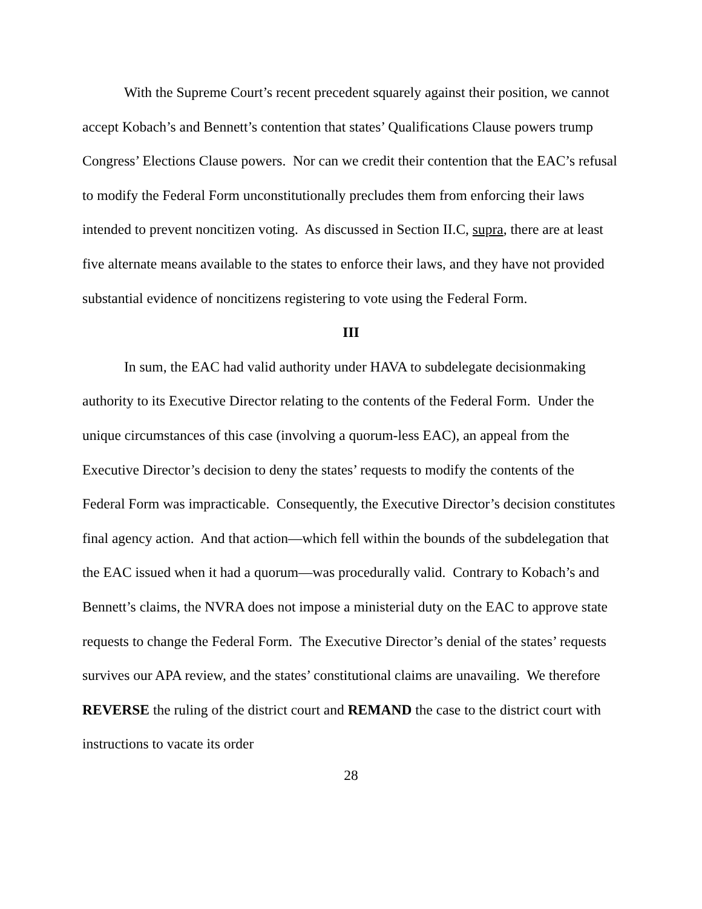With the Supreme Court’s recent precedent squarely against their position, we cannot accept Kobach’s and Bennett’s contention that states’ Qualifications Clause powers trump Congress’ Elections Clause powers. Nor can we credit their contention that the EAC’s refusal to modify the Federal Form unconstitutionally precludes them from enforcing their laws intended to prevent noncitizen voting. As discussed in Section II.C, supra, there are at least five alternate means available to the states to enforce their laws, and they have not provided substantial evidence of noncitizens registering to vote using the Federal Form.
III
In sum, the EAC had valid authority under HAVA to subdelegate decisionmaking authority to its Executive Director relating to the contents of the Federal Form. Under the unique circumstances of this case (involving a quorum-less EAC), an appeal from the Executive Director’s decision to deny the states’ requests to modify the contents of the Federal Form was impracticable. Consequently, the Executive Director’s decision constitutes final agency action. And that action—which fell within the bounds of the subdelegation that the EAC issued when it had a quorum—was procedurally valid. Contrary to Kobach’s and Bennett’s claims, the NVRA does not impose a ministerial duty on the EAC to approve state requests to change the Federal Form. The Executive Director’s denial of the states’ requests survives our APA review, and the states’ constitutional claims are unavailing. We therefore REVERSE the ruling of the district court and REMAND the case to the district court with instructions to vacate its order
28